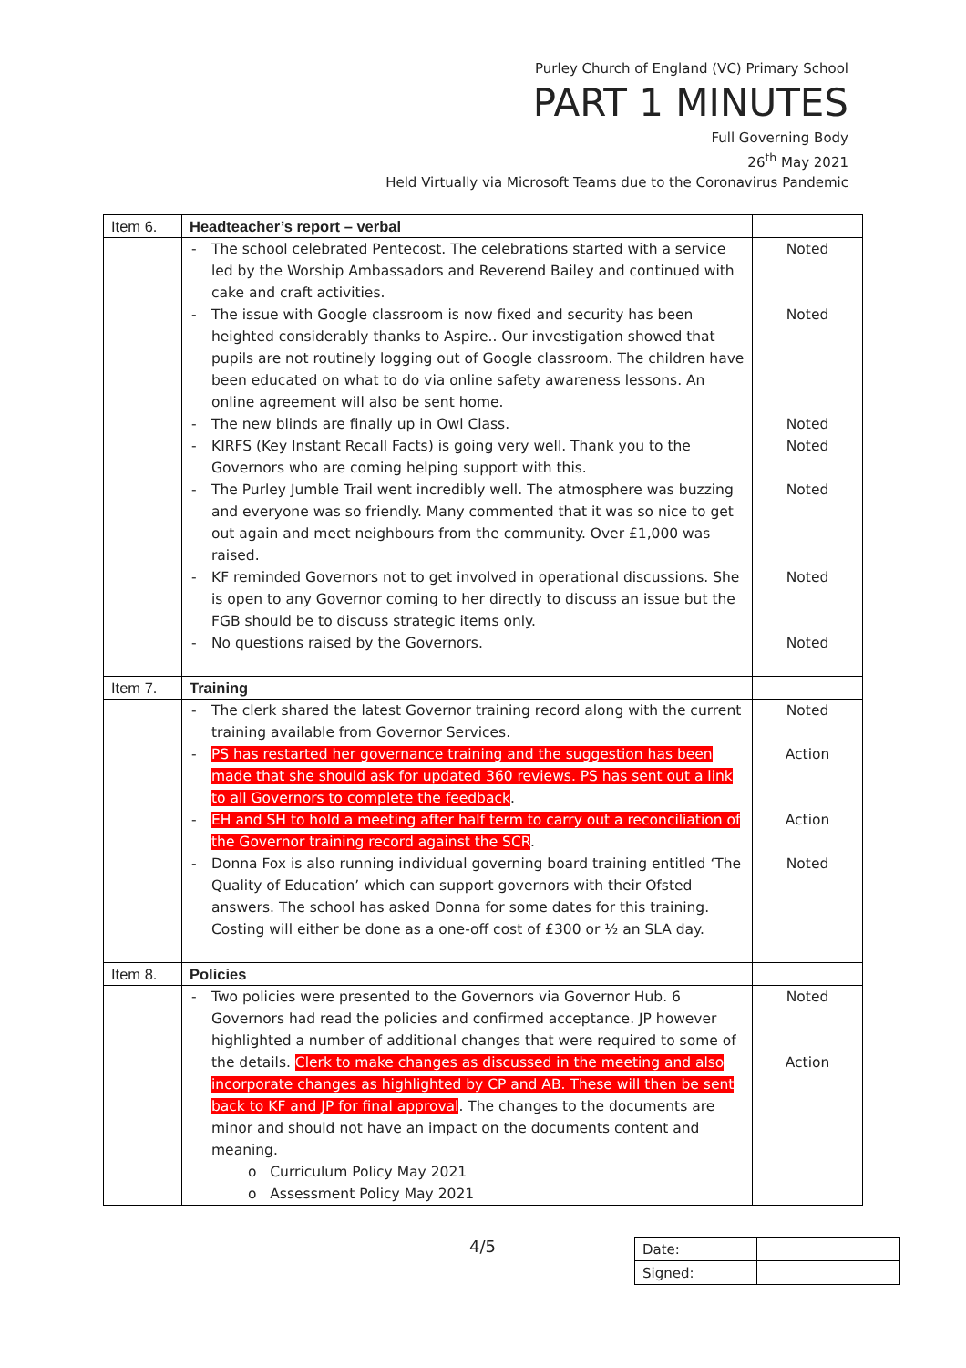Purley Church of England (VC) Primary School
PART 1 MINUTES
Full Governing Body
26<sup>th</sup> May 2021
Held Virtually via Microsoft Teams due to the Coronavirus Pandemic
| Item 6. | Headteacher’s report – verbal | |
| | The school celebrated Pentecost. The celebrations started with a service led by the Worship Ambassadors and Reverend Bailey and continued with cake and craft activities. The issue with Google classroom is now fixed and security has been heighted considerably thanks to Aspire.. Our investigation showed that pupils are not routinely logging out of Google classroom. The children have been educated on what to do via online safety awareness lessons. An online agreement will also be sent home. The new blinds are finally up in Owl Class. KIRFS (Key Instant Recall Facts) is going very well. Thank you to the Governors who are coming helping support with this. The Purley Jumble Trail went incredibly well. The atmosphere was buzzing and everyone was so friendly. Many commented that it was so nice to get out again and meet neighbours from the community. Over £1,000 was raised. KF reminded Governors not to get involved in operational discussions. She is open to any Governor coming to her directly to discuss an issue but the FGB should be to discuss strategic items only. No questions raised by the Governors. | Noted Noted Noted Noted Noted Noted Noted |
| Item 7. | Training | |
| | The clerk shared the latest Governor training record along with the current training available from Governor Services. PS has restarted her governance training and the suggestion has been made that she should ask for updated 360 reviews. PS has sent out a link to all Governors to complete the feedback . EH and SH to hold a meeting after half term to carry out a reconciliation of the Governor training record against the SCR . Donna Fox is also running individual governing board training entitled ‘The Quality of Education’ which can support governors with their Ofsted answers. The school has asked Donna for some dates for this training. Costing will either be done as a one-off cost of £300 or ½ an SLA day. | Noted Action Action Noted |
| Item 8. | Policies | |
| | Two policies were presented to the Governors via Governor Hub. 6 Governors had read the policies and confirmed acceptance. JP however highlighted a number of additional changes that were required to some of the details. Clerk to make changes as discussed in the meeting and also incorporate changes as highlighted by CP and AB. These will then be sent back to KF and JP for final approval . The changes to the documents are minor and should not have an impact on the documents content and meaning. o Curriculum Policy May 2021 o Assessment Policy May 2021 | Noted Action |
4/5
| Date: | |
| Signed: | |